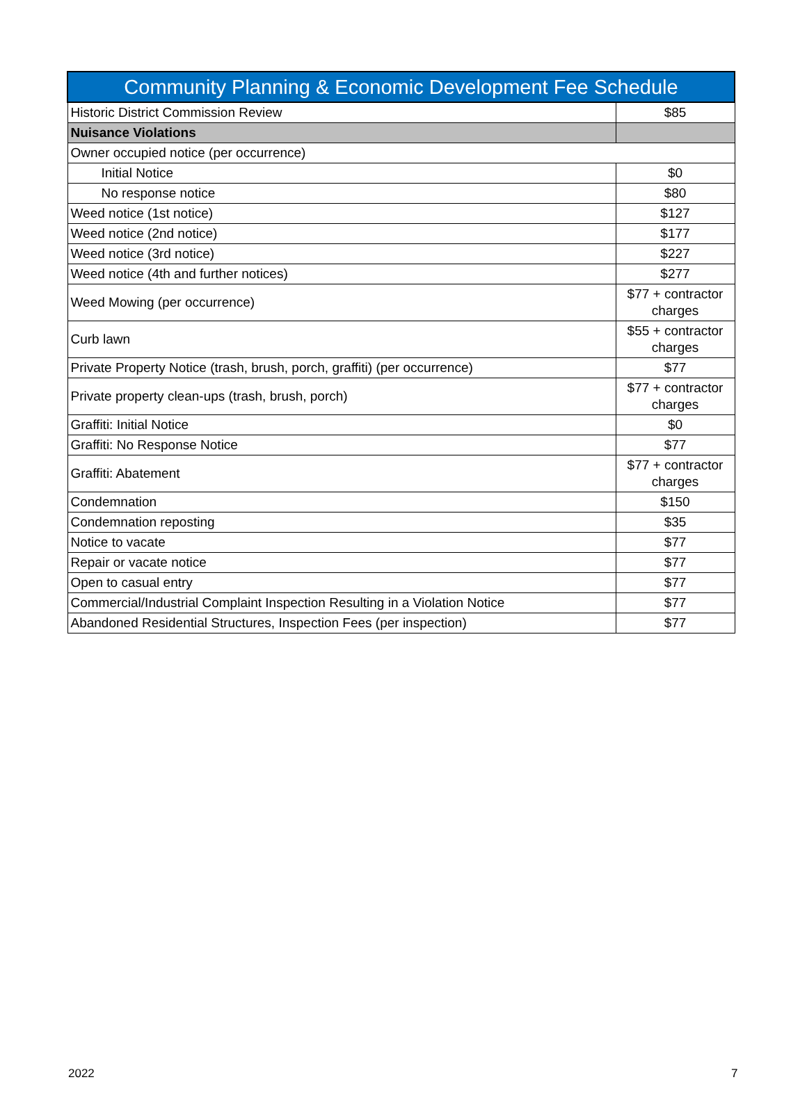| Community Planning & Economic Development Fee Schedule | |
| --- | --- |
| Historic District Commission Review | $85 |
| Nuisance Violations | |
| Owner occupied notice (per occurrence) | |
| Initial Notice | $0 |
| No response notice | $80 |
| Weed notice (1st notice) | $127 |
| Weed notice (2nd notice) | $177 |
| Weed notice (3rd notice) | $227 |
| Weed notice (4th and further notices) | $277 |
| Weed Mowing (per occurrence) | $77 + contractor charges |
| Curb lawn | $55 + contractor charges |
| Private Property Notice (trash, brush, porch, graffiti) (per occurrence) | $77 |
| Private property clean-ups (trash, brush, porch) | $77 + contractor charges |
| Graffiti: Initial Notice | $0 |
| Graffiti: No Response Notice | $77 |
| Graffiti: Abatement | $77 + contractor charges |
| Condemnation | $150 |
| Condemnation reposting | $35 |
| Notice to vacate | $77 |
| Repair or vacate notice | $77 |
| Open to casual entry | $77 |
| Commercial/Industrial Complaint Inspection Resulting in a Violation Notice | $77 |
| Abandoned Residential Structures, Inspection Fees (per inspection) | $77 |
2022 7